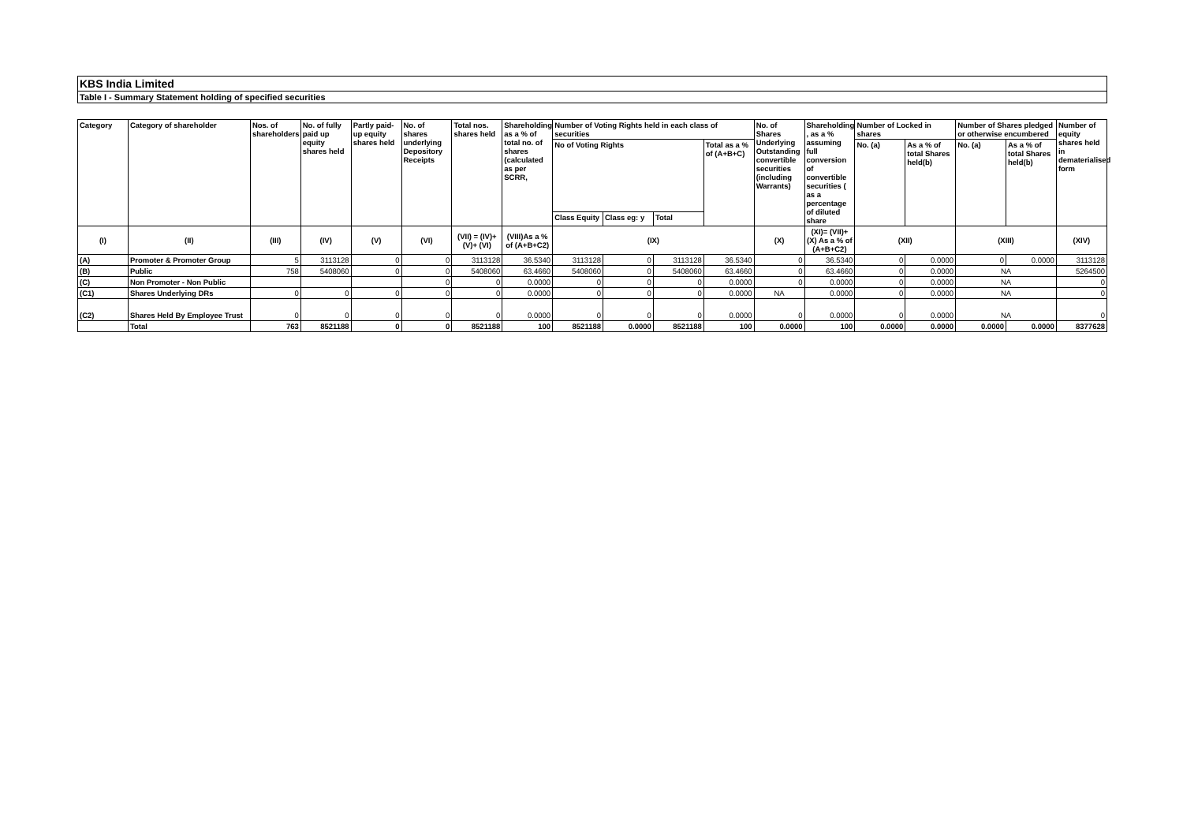KBS India Limited
Table I - Summary Statement holding of specified securities
| Category | Category of shareholder | Nos. of shareholders | No. of fully paid up equity shares held | Partly paid-up equity shares held | No. of shares underlying Depository Receipts | Total nos. shares held | Shareholding as a % of total no. of shares (calculated as per SCRR, | Number of Voting Rights held in each class of securities | | | | No. of Shares Underlying Outstanding convertible securities (including Warrants) | Shareholding , as a % assuming full conversion of convertible securities ( as a percentage of diluted share | Number of Locked in shares | | Number of Shares pledged or otherwise encumbered | | Number of equity shares held in dematerialised form |
| --- | --- | --- | --- | --- | --- | --- | --- | --- | --- | --- | --- | --- | --- | --- | --- | --- | --- | --- |
| | | | | | | | | No of Voting Rights | | | Total as a % of (A+B+C) | | | No. (a) | As a % of total Shares held(b) | No. (a) | As a % of total Shares held(b) | |
| | | | | | | | | Class Equity | Class eg: y | Total | | | | | | | | |
| (I) | (II) | (III) | (IV) | (V) | (VI) | (VII) = (IV)+(V)+ (VI) | (VIII)As a % of (A+B+C2) | (IX) | | | | (X) | (XI)= (VII)+(X) As a % of (A+B+C2) | (XII) | | (XIII) | | (XIV) |
| (A) | Promoter & Promoter Group | 5 | 3113128 | 0 | 0 | 3113128 | 36.5340 | 3113128 | 0 | 3113128 | 36.5340 | 0 | 36.5340 | 0 | 0.0000 | 0 | 0.0000 | 3113128 |
| (B) | Public | 758 | 5408060 | 0 | 0 | 5408060 | 63.4660 | 5408060 | 0 | 5408060 | 63.4660 | 0 | 63.4660 | 0 | 0.0000 | NA | | 5264500 |
| (C) | Non Promoter - Non Public | | | | 0 | 0 | 0.0000 | 0 | 0 | 0 | 0.0000 | 0 | 0.0000 | 0 | 0.0000 | NA | | 0 |
| (C1) | Shares Underlying DRs | 0 | 0 | 0 | 0 | 0 | 0.0000 | 0 | 0 | 0 | 0.0000 | NA | 0.0000 | 0 | 0.0000 | NA | | 0 |
| (C2) | Shares Held By Employee Trust | 0 | 0 | 0 | 0 | 0 | 0.0000 | 0 | 0 | 0 | 0.0000 | 0 | 0.0000 | 0 | 0.0000 | NA | | 0 |
| | Total | 763 | 8521188 | 0 | 0 | 8521188 | 100 | 8521188 | 0.0000 | 8521188 | 100 | 0.0000 | 100 | 0.0000 | 0.0000 | 0.0000 | 0.0000 | 8377628 |